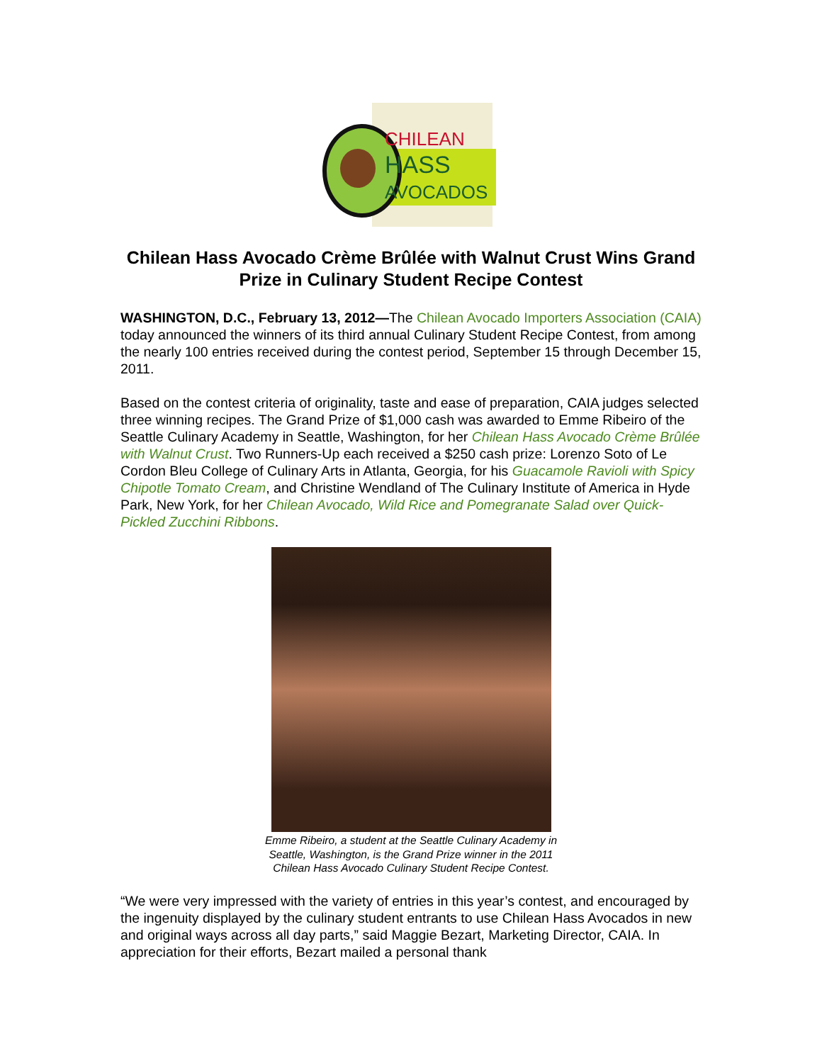CHILEAN
HASS
AVOCADOS
Chilean Hass Avocado Crème Brûlée with Walnut Crust Wins Grand Prize in Culinary Student Recipe Contest
WASHINGTON, D.C., February 13, 2012—The Chilean Avocado Importers Association (CAIA) today announced the winners of its third annual Culinary Student Recipe Contest, from among the nearly 100 entries received during the contest period, September 15 through December 15, 2011.
Based on the contest criteria of originality, taste and ease of preparation, CAIA judges selected three winning recipes. The Grand Prize of $1,000 cash was awarded to Emme Ribeiro of the Seattle Culinary Academy in Seattle, Washington, for her Chilean Hass Avocado Crème Brûlée with Walnut Crust. Two Runners-Up each received a $250 cash prize: Lorenzo Soto of Le Cordon Bleu College of Culinary Arts in Atlanta, Georgia, for his Guacamole Ravioli with Spicy Chipotle Tomato Cream, and Christine Wendland of The Culinary Institute of America in Hyde Park, New York, for her Chilean Avocado, Wild Rice and Pomegranate Salad over Quick-Pickled Zucchini Ribbons.
Emme Ribeiro, a student at the Seattle Culinary Academy in
Seattle, Washington, is the Grand Prize winner in the 2011
Chilean Hass Avocado Culinary Student Recipe Contest.
“We were very impressed with the variety of entries in this year’s contest, and encouraged by the ingenuity displayed by the culinary student entrants to use Chilean Hass Avocados in new and original ways across all day parts,” said Maggie Bezart, Marketing Director, CAIA. In appreciation for their efforts, Bezart mailed a personal thank